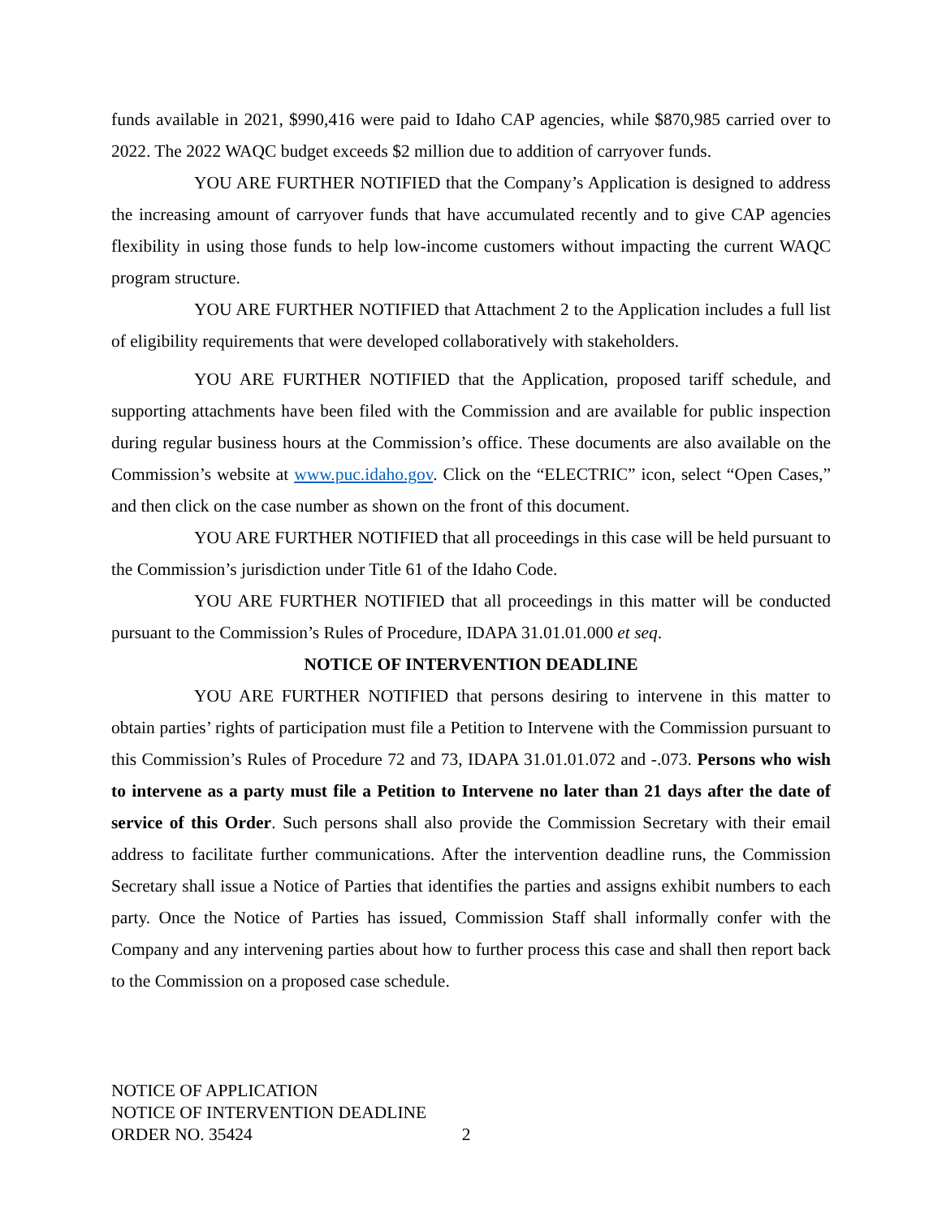funds available in 2021, $990,416 were paid to Idaho CAP agencies, while $870,985 carried over to 2022. The 2022 WAQC budget exceeds $2 million due to addition of carryover funds.
YOU ARE FURTHER NOTIFIED that the Company’s Application is designed to address the increasing amount of carryover funds that have accumulated recently and to give CAP agencies flexibility in using those funds to help low-income customers without impacting the current WAQC program structure.
YOU ARE FURTHER NOTIFIED that Attachment 2 to the Application includes a full list of eligibility requirements that were developed collaboratively with stakeholders.
YOU ARE FURTHER NOTIFIED that the Application, proposed tariff schedule, and supporting attachments have been filed with the Commission and are available for public inspection during regular business hours at the Commission’s office. These documents are also available on the Commission’s website at www.puc.idaho.gov. Click on the “ELECTRIC” icon, select “Open Cases,” and then click on the case number as shown on the front of this document.
YOU ARE FURTHER NOTIFIED that all proceedings in this case will be held pursuant to the Commission’s jurisdiction under Title 61 of the Idaho Code.
YOU ARE FURTHER NOTIFIED that all proceedings in this matter will be conducted pursuant to the Commission’s Rules of Procedure, IDAPA 31.01.01.000 et seq.
NOTICE OF INTERVENTION DEADLINE
YOU ARE FURTHER NOTIFIED that persons desiring to intervene in this matter to obtain parties’ rights of participation must file a Petition to Intervene with the Commission pursuant to this Commission’s Rules of Procedure 72 and 73, IDAPA 31.01.01.072 and -.073. Persons who wish to intervene as a party must file a Petition to Intervene no later than 21 days after the date of service of this Order. Such persons shall also provide the Commission Secretary with their email address to facilitate further communications. After the intervention deadline runs, the Commission Secretary shall issue a Notice of Parties that identifies the parties and assigns exhibit numbers to each party. Once the Notice of Parties has issued, Commission Staff shall informally confer with the Company and any intervening parties about how to further process this case and shall then report back to the Commission on a proposed case schedule.
NOTICE OF APPLICATION
NOTICE OF INTERVENTION DEADLINE
ORDER NO. 35424 2